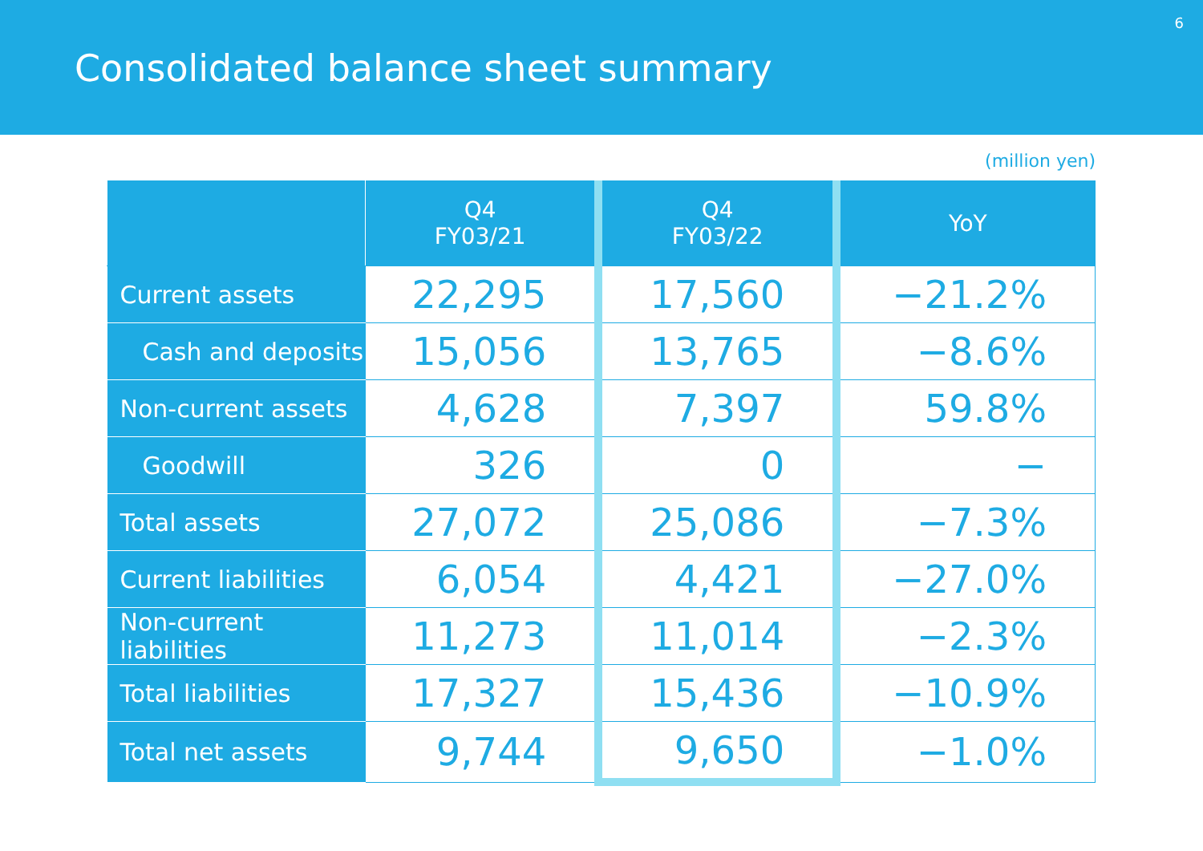Consolidated balance sheet summary
6
(million yen)
| | Q4 FY03/21 | Q4 FY03/22 | YoY |
| --- | --- | --- | --- |
| Current assets | 22,295 | 17,560 | −21.2% |
| Cash and deposits | 15,056 | 13,765 | −8.6% |
| Non-current assets | 4,628 | 7,397 | 59.8% |
| Goodwill | 326 | 0 | − |
| Total assets | 27,072 | 25,086 | −7.3% |
| Current liabilities | 6,054 | 4,421 | −27.0% |
| Non-current liabilities | 11,273 | 11,014 | −2.3% |
| Total liabilities | 17,327 | 15,436 | −10.9% |
| Total net assets | 9,744 | 9,650 | −1.0% |